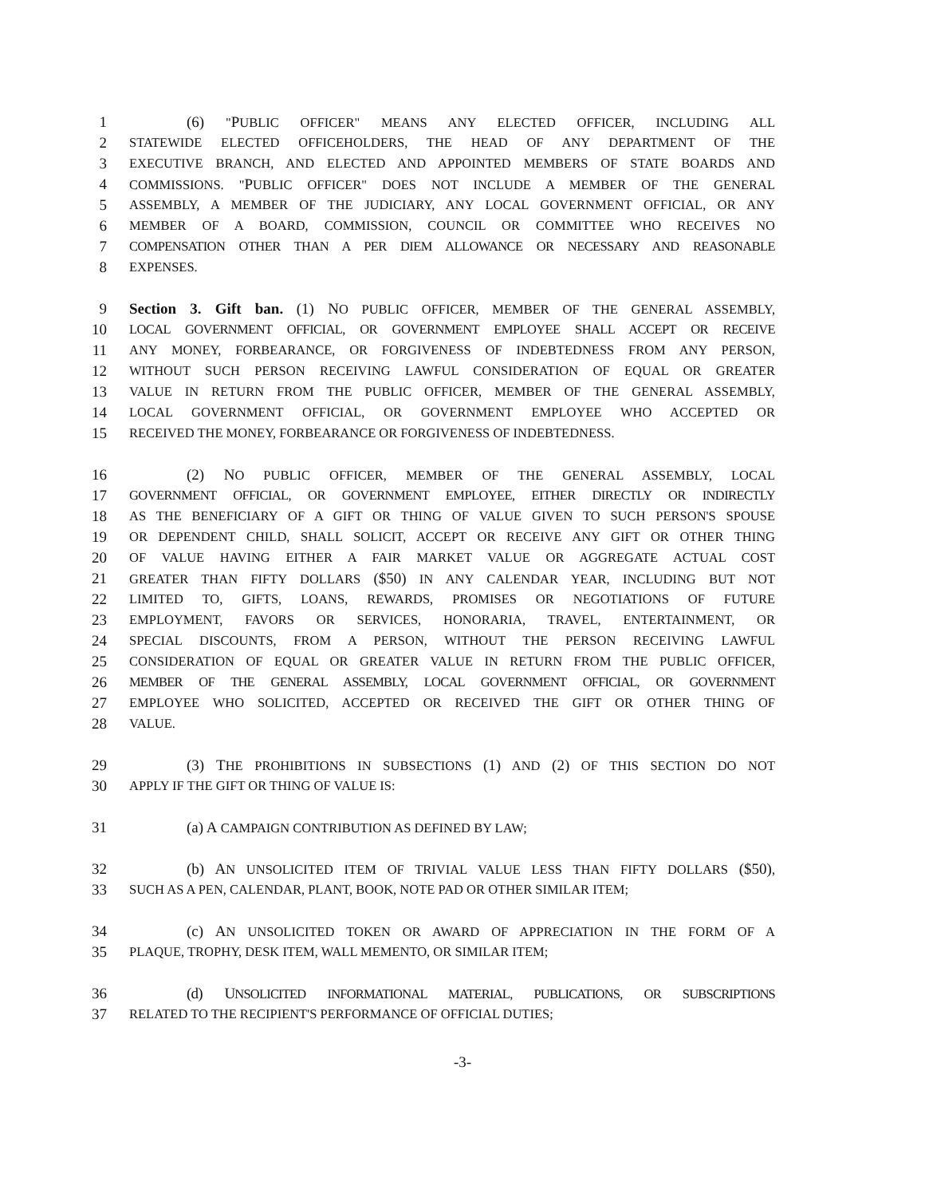1 (6) "PUBLIC OFFICER" MEANS ANY ELECTED OFFICER, INCLUDING ALL
2 STATEWIDE ELECTED OFFICEHOLDERS, THE HEAD OF ANY DEPARTMENT OF THE
3 EXECUTIVE BRANCH, AND ELECTED AND APPOINTED MEMBERS OF STATE BOARDS AND
4 COMMISSIONS. "PUBLIC OFFICER" DOES NOT INCLUDE A MEMBER OF THE GENERAL
5 ASSEMBLY, A MEMBER OF THE JUDICIARY, ANY LOCAL GOVERNMENT OFFICIAL, OR ANY
6 MEMBER OF A BOARD, COMMISSION, COUNCIL OR COMMITTEE WHO RECEIVES NO
7 COMPENSATION OTHER THAN A PER DIEM ALLOWANCE OR NECESSARY AND REASONABLE
8 EXPENSES.
9 Section 3. Gift ban. (1) NO PUBLIC OFFICER, MEMBER OF THE GENERAL ASSEMBLY,
10 LOCAL GOVERNMENT OFFICIAL, OR GOVERNMENT EMPLOYEE SHALL ACCEPT OR RECEIVE
11 ANY MONEY, FORBEARANCE, OR FORGIVENESS OF INDEBTEDNESS FROM ANY PERSON,
12 WITHOUT SUCH PERSON RECEIVING LAWFUL CONSIDERATION OF EQUAL OR GREATER
13 VALUE IN RETURN FROM THE PUBLIC OFFICER, MEMBER OF THE GENERAL ASSEMBLY,
14 LOCAL GOVERNMENT OFFICIAL, OR GOVERNMENT EMPLOYEE WHO ACCEPTED OR
15 RECEIVED THE MONEY, FORBEARANCE OR FORGIVENESS OF INDEBTEDNESS.
16 (2) NO PUBLIC OFFICER, MEMBER OF THE GENERAL ASSEMBLY, LOCAL
17 GOVERNMENT OFFICIAL, OR GOVERNMENT EMPLOYEE, EITHER DIRECTLY OR INDIRECTLY
18 AS THE BENEFICIARY OF A GIFT OR THING OF VALUE GIVEN TO SUCH PERSON'S SPOUSE
19 OR DEPENDENT CHILD, SHALL SOLICIT, ACCEPT OR RECEIVE ANY GIFT OR OTHER THING
20 OF VALUE HAVING EITHER A FAIR MARKET VALUE OR AGGREGATE ACTUAL COST
21 GREATER THAN FIFTY DOLLARS ($50) IN ANY CALENDAR YEAR, INCLUDING BUT NOT
22 LIMITED TO, GIFTS, LOANS, REWARDS, PROMISES OR NEGOTIATIONS OF FUTURE
23 EMPLOYMENT, FAVORS OR SERVICES, HONORARIA, TRAVEL, ENTERTAINMENT, OR
24 SPECIAL DISCOUNTS, FROM A PERSON, WITHOUT THE PERSON RECEIVING LAWFUL
25 CONSIDERATION OF EQUAL OR GREATER VALUE IN RETURN FROM THE PUBLIC OFFICER,
26 MEMBER OF THE GENERAL ASSEMBLY, LOCAL GOVERNMENT OFFICIAL, OR GOVERNMENT
27 EMPLOYEE WHO SOLICITED, ACCEPTED OR RECEIVED THE GIFT OR OTHER THING OF
28 VALUE.
29 (3) THE PROHIBITIONS IN SUBSECTIONS (1) AND (2) OF THIS SECTION DO NOT
30 APPLY IF THE GIFT OR THING OF VALUE IS:
31 (a) A CAMPAIGN CONTRIBUTION AS DEFINED BY LAW;
32 (b) AN UNSOLICITED ITEM OF TRIVIAL VALUE LESS THAN FIFTY DOLLARS ($50),
33 SUCH AS A PEN, CALENDAR, PLANT, BOOK, NOTE PAD OR OTHER SIMILAR ITEM;
34 (c) AN UNSOLICITED TOKEN OR AWARD OF APPRECIATION IN THE FORM OF A
35 PLAQUE, TROPHY, DESK ITEM, WALL MEMENTO, OR SIMILAR ITEM;
36 (d) UNSOLICITED INFORMATIONAL MATERIAL, PUBLICATIONS, OR SUBSCRIPTIONS
37 RELATED TO THE RECIPIENT'S PERFORMANCE OF OFFICIAL DUTIES;
-3-